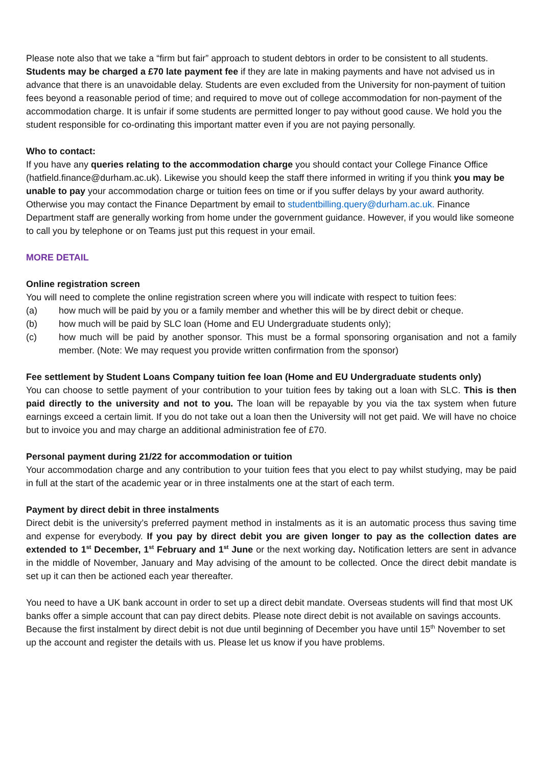Please note also that we take a “firm but fair” approach to student debtors in order to be consistent to all students. Students may be charged a £70 late payment fee if they are late in making payments and have not advised us in advance that there is an unavoidable delay. Students are even excluded from the University for non-payment of tuition fees beyond a reasonable period of time; and required to move out of college accommodation for non-payment of the accommodation charge. It is unfair if some students are permitted longer to pay without good cause. We hold you the student responsible for co-ordinating this important matter even if you are not paying personally.
Who to contact:
If you have any queries relating to the accommodation charge you should contact your College Finance Office (hatfield.finance@durham.ac.uk). Likewise you should keep the staff there informed in writing if you think you may be unable to pay your accommodation charge or tuition fees on time or if you suffer delays by your award authority. Otherwise you may contact the Finance Department by email to studentbilling.query@durham.ac.uk. Finance Department staff are generally working from home under the government guidance. However, if you would like someone to call you by telephone or on Teams just put this request in your email.
MORE DETAIL
Online registration screen
You will need to complete the online registration screen where you will indicate with respect to tuition fees:
(a) how much will be paid by you or a family member and whether this will be by direct debit or cheque.
(b) how much will be paid by SLC loan (Home and EU Undergraduate students only);
(c) how much will be paid by another sponsor. This must be a formal sponsoring organisation and not a family member. (Note: We may request you provide written confirmation from the sponsor)
Fee settlement by Student Loans Company tuition fee loan (Home and EU Undergraduate students only)
You can choose to settle payment of your contribution to your tuition fees by taking out a loan with SLC. This is then paid directly to the university and not to you. The loan will be repayable by you via the tax system when future earnings exceed a certain limit. If you do not take out a loan then the University will not get paid. We will have no choice but to invoice you and may charge an additional administration fee of £70.
Personal payment during 21/22 for accommodation or tuition
Your accommodation charge and any contribution to your tuition fees that you elect to pay whilst studying, may be paid in full at the start of the academic year or in three instalments one at the start of each term.
Payment by direct debit in three instalments
Direct debit is the university’s preferred payment method in instalments as it is an automatic process thus saving time and expense for everybody. If you pay by direct debit you are given longer to pay as the collection dates are extended to 1<sup>st</sup> December, 1<sup>st</sup> February and 1<sup>st</sup> June or the next working day. Notification letters are sent in advance in the middle of November, January and May advising of the amount to be collected. Once the direct debit mandate is set up it can then be actioned each year thereafter.
You need to have a UK bank account in order to set up a direct debit mandate. Overseas students will find that most UK banks offer a simple account that can pay direct debits. Please note direct debit is not available on savings accounts. Because the first instalment by direct debit is not due until beginning of December you have until 15<sup>th</sup> November to set up the account and register the details with us. Please let us know if you have problems.